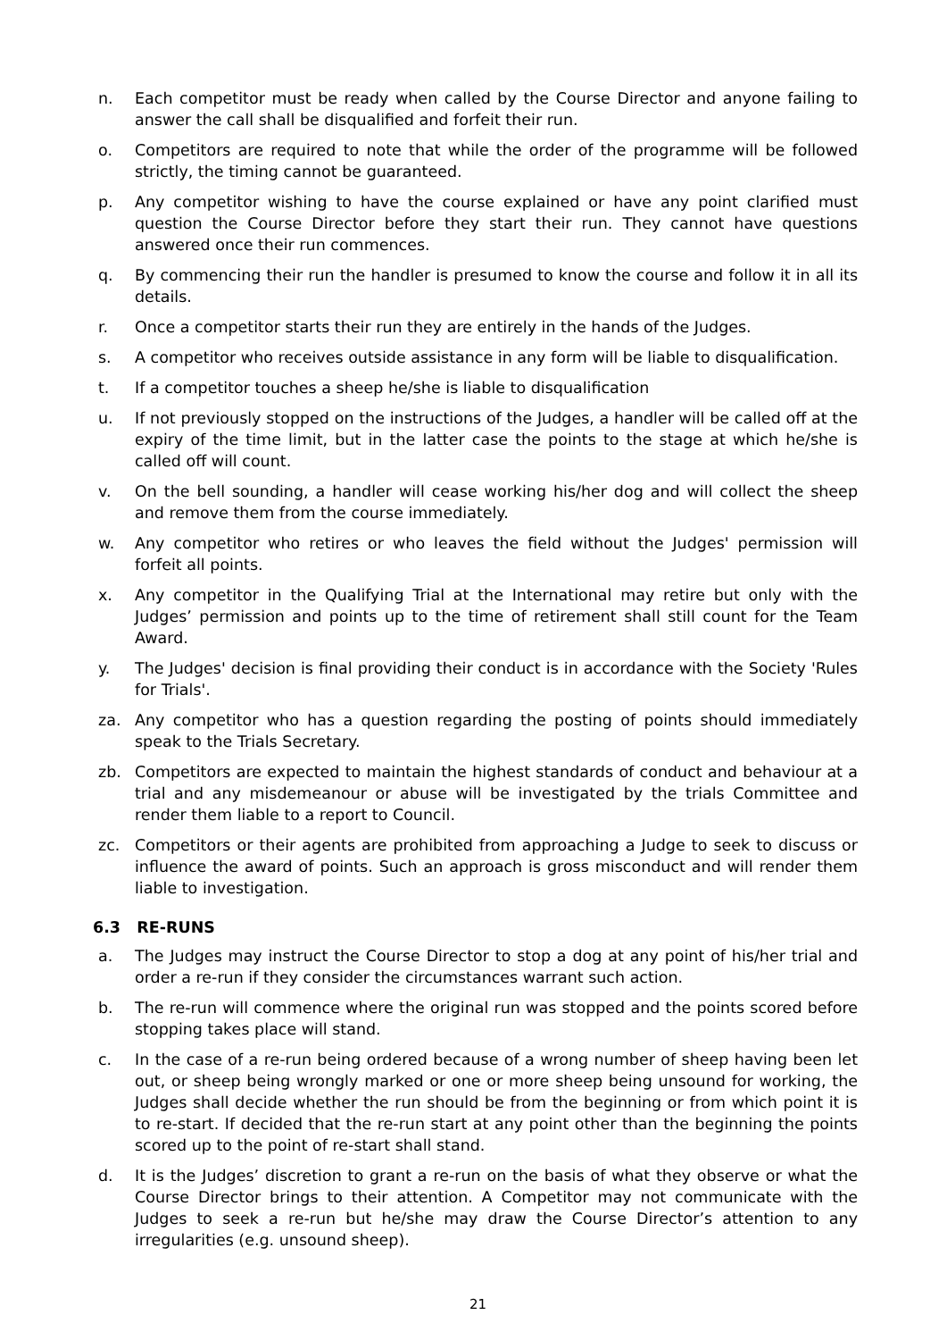n. Each competitor must be ready when called by the Course Director and anyone failing to answer the call shall be disqualified and forfeit their run.
o. Competitors are required to note that while the order of the programme will be followed strictly, the timing cannot be guaranteed.
p. Any competitor wishing to have the course explained or have any point clarified must question the Course Director before they start their run. They cannot have questions answered once their run commences.
q. By commencing their run the handler is presumed to know the course and follow it in all its details.
r. Once a competitor starts their run they are entirely in the hands of the Judges.
s. A competitor who receives outside assistance in any form will be liable to disqualification.
t. If a competitor touches a sheep he/she is liable to disqualification
u. If not previously stopped on the instructions of the Judges, a handler will be called off at the expiry of the time limit, but in the latter case the points to the stage at which he/she is called off will count.
v. On the bell sounding, a handler will cease working his/her dog and will collect the sheep and remove them from the course immediately.
w. Any competitor who retires or who leaves the field without the Judges' permission will forfeit all points.
x. Any competitor in the Qualifying Trial at the International may retire but only with the Judges’ permission and points up to the time of retirement shall still count for the Team Award.
y. The Judges' decision is final providing their conduct is in accordance with the Society 'Rules for Trials'.
za. Any competitor who has a question regarding the posting of points should immediately speak to the Trials Secretary.
zb. Competitors are expected to maintain the highest standards of conduct and behaviour at a trial and any misdemeanour or abuse will be investigated by the trials Committee and render them liable to a report to Council.
zc. Competitors or their agents are prohibited from approaching a Judge to seek to discuss or influence the award of points. Such an approach is gross misconduct and will render them liable to investigation.
6.3 RE-RUNS
a. The Judges may instruct the Course Director to stop a dog at any point of his/her trial and order a re-run if they consider the circumstances warrant such action.
b. The re-run will commence where the original run was stopped and the points scored before stopping takes place will stand.
c. In the case of a re-run being ordered because of a wrong number of sheep having been let out, or sheep being wrongly marked or one or more sheep being unsound for working, the Judges shall decide whether the run should be from the beginning or from which point it is to re-start. If decided that the re-run start at any point other than the beginning the points scored up to the point of re-start shall stand.
d. It is the Judges’ discretion to grant a re-run on the basis of what they observe or what the Course Director brings to their attention. A Competitor may not communicate with the Judges to seek a re-run but he/she may draw the Course Director’s attention to any irregularities (e.g. unsound sheep).
21